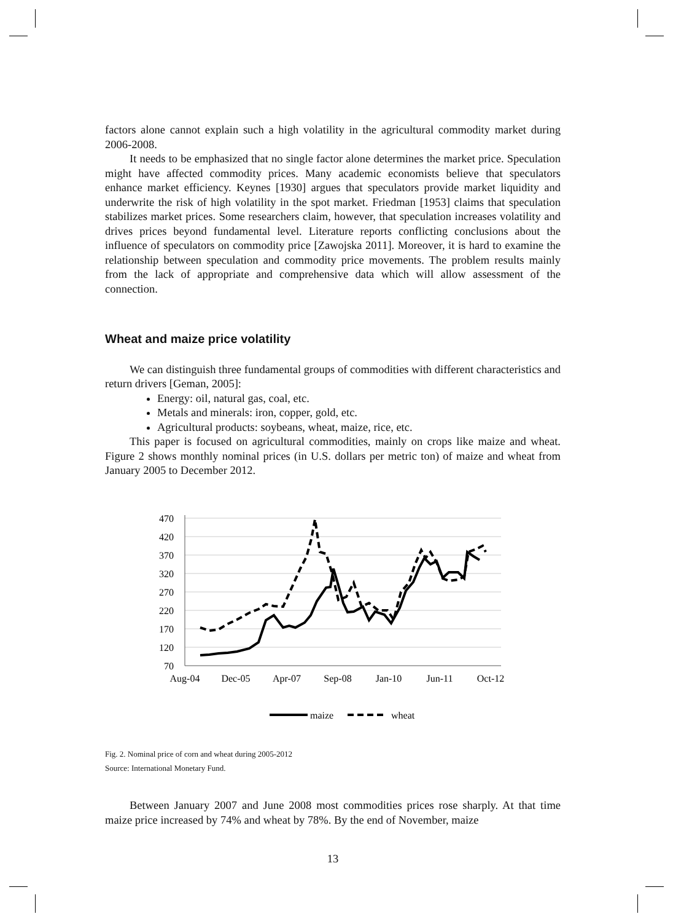factors alone cannot explain such a high volatility in the agricultural commodity market during 2006-2008.
It needs to be emphasized that no single factor alone determines the market price. Speculation might have affected commodity prices. Many academic economists believe that speculators enhance market efficiency. Keynes [1930] argues that speculators provide market liquidity and underwrite the risk of high volatility in the spot market. Friedman [1953] claims that speculation stabilizes market prices. Some researchers claim, however, that speculation increases volatility and drives prices beyond fundamental level. Literature reports conflicting conclusions about the influence of speculators on commodity price [Zawojska 2011]. Moreover, it is hard to examine the relationship between speculation and commodity price movements. The problem results mainly from the lack of appropriate and comprehensive data which will allow assessment of the connection.
Wheat and maize price volatility
We can distinguish three fundamental groups of commodities with different characteristics and return drivers [Geman, 2005]:
Energy: oil, natural gas, coal, etc.
Metals and minerals: iron, copper, gold, etc.
Agricultural products: soybeans, wheat, maize, rice, etc.
This paper is focused on agricultural commodities, mainly on crops like maize and wheat. Figure 2 shows monthly nominal prices (in U.S. dollars per metric ton) of maize and wheat from January 2005 to December 2012.
470
420
370
320
270
220
170
120
70
Aug-04
Dec-05
Apr-07
Sep-08
Jan-10
Jun-11
Oct-12
maize
wheat
Fig. 2. Nominal price of corn and wheat during 2005-2012
Source: International Monetary Fund.
Between January 2007 and June 2008 most commodities prices rose sharply. At that time maize price increased by 74% and wheat by 78%. By the end of November, maize
13